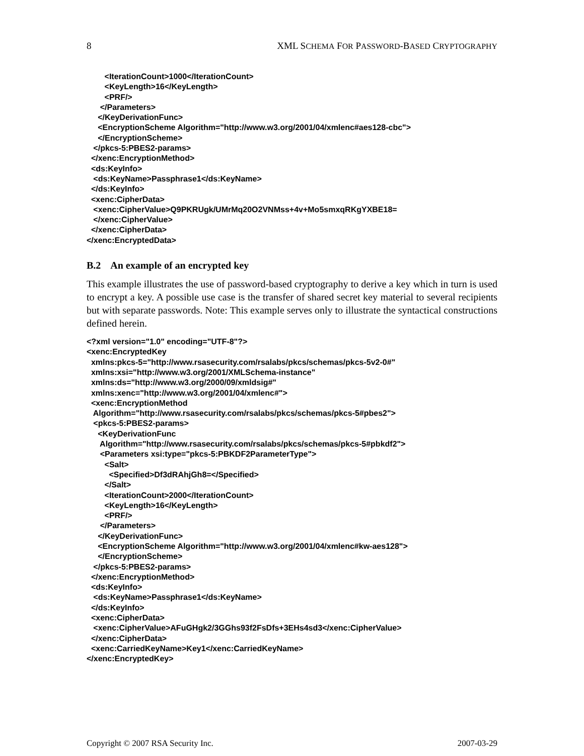8 XML SCHEMA FOR PASSWORD-BASED CRYPTOGRAPHY
        <IterationCount>1000</IterationCount>
        <KeyLength>16</KeyLength>
        <PRF/>
      </Parameters>
     </KeyDerivationFunc>
     <EncryptionScheme Algorithm="http://www.w3.org/2001/04/xmlenc#aes128-cbc">
     </EncryptionScheme>
   </pkcs-5:PBES2-params>
  </xenc:EncryptionMethod>
  <ds:KeyInfo>
   <ds:KeyName>Passphrase1</ds:KeyName>
  </ds:KeyInfo>
  <xenc:CipherData>
   <xenc:CipherValue>Q9PKRUgk/UMrMq20O2VNMss+4v+Mo5smxqRKgYXBE18=
   </xenc:CipherValue>
  </xenc:CipherData>
</xenc:EncryptedData>
B.2 An example of an encrypted key
This example illustrates the use of password-based cryptography to derive a key which in turn is used to encrypt a key. A possible use case is the transfer of shared secret key material to several recipients but with separate passwords. Note: This example serves only to illustrate the syntactical constructions defined herein.
<?xml version="1.0" encoding="UTF-8"?>
<xenc:EncryptedKey
  xmlns:pkcs-5="http://www.rsasecurity.com/rsalabs/pkcs/schemas/pkcs-5v2-0#"
  xmlns:xsi="http://www.w3.org/2001/XMLSchema-instance"
  xmlns:ds="http://www.w3.org/2000/09/xmldsig#"
  xmlns:xenc="http://www.w3.org/2001/04/xmlenc#">
  <xenc:EncryptionMethod
   Algorithm="http://www.rsasecurity.com/rsalabs/pkcs/schemas/pkcs-5#pbes2">
   <pkcs-5:PBES2-params>
     <KeyDerivationFunc
      Algorithm="http://www.rsasecurity.com/rsalabs/pkcs/schemas/pkcs-5#pbkdf2">
      <Parameters xsi:type="pkcs-5:PBKDF2ParameterType">
        <Salt>
          <Specified>Df3dRAhjGh8=</Specified>
        </Salt>
        <IterationCount>2000</IterationCount>
        <KeyLength>16</KeyLength>
        <PRF/>
      </Parameters>
     </KeyDerivationFunc>
     <EncryptionScheme Algorithm="http://www.w3.org/2001/04/xmlenc#kw-aes128">
     </EncryptionScheme>
   </pkcs-5:PBES2-params>
  </xenc:EncryptionMethod>
  <ds:KeyInfo>
   <ds:KeyName>Passphrase1</ds:KeyName>
  </ds:KeyInfo>
  <xenc:CipherData>
   <xenc:CipherValue>AFuGHgk2/3GGhs93f2FsDfs+3EHs4sd3</xenc:CipherValue>
  </xenc:CipherData>
  <xenc:CarriedKeyName>Key1</xenc:CarriedKeyName>
</xenc:EncryptedKey>
Copyright © 2007 RSA Security Inc. 2007-03-29